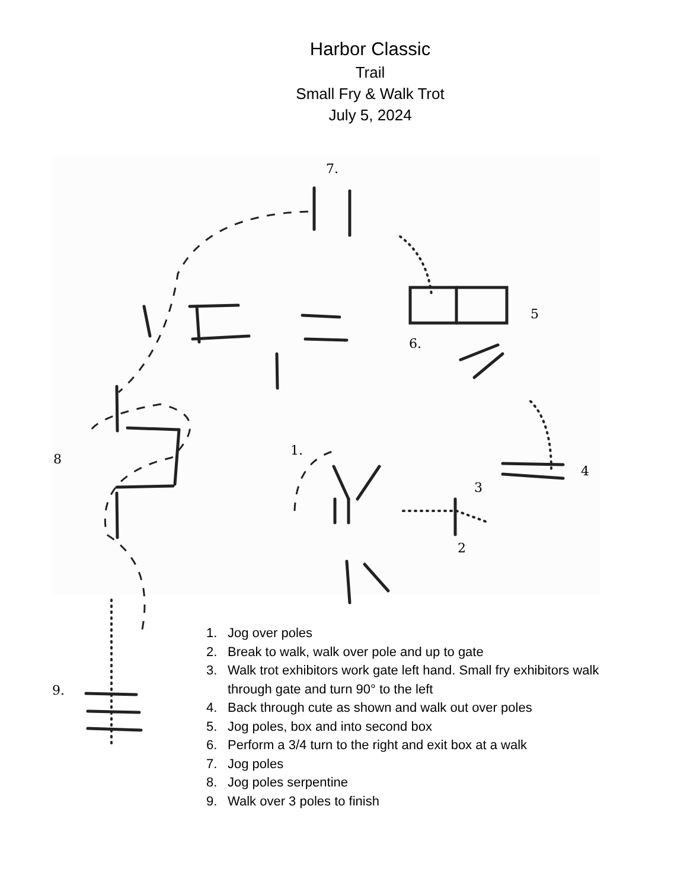Harbor Classic
Trail
Small Fry & Walk Trot
July 5, 2024
7.
5
6.
8
1.
3
4
2
9.
1. Jog over poles
2. Break to walk, walk over pole and up to gate
3. Walk trot exhibitors work gate left hand. Small fry exhibitors walk through gate and turn 90° to the left
4. Back through cute as shown and walk out over poles
5. Jog poles, box and into second box
6. Perform a 3/4 turn to the right and exit box at a walk
7. Jog poles
8. Jog poles serpentine
9. Walk over 3 poles to finish